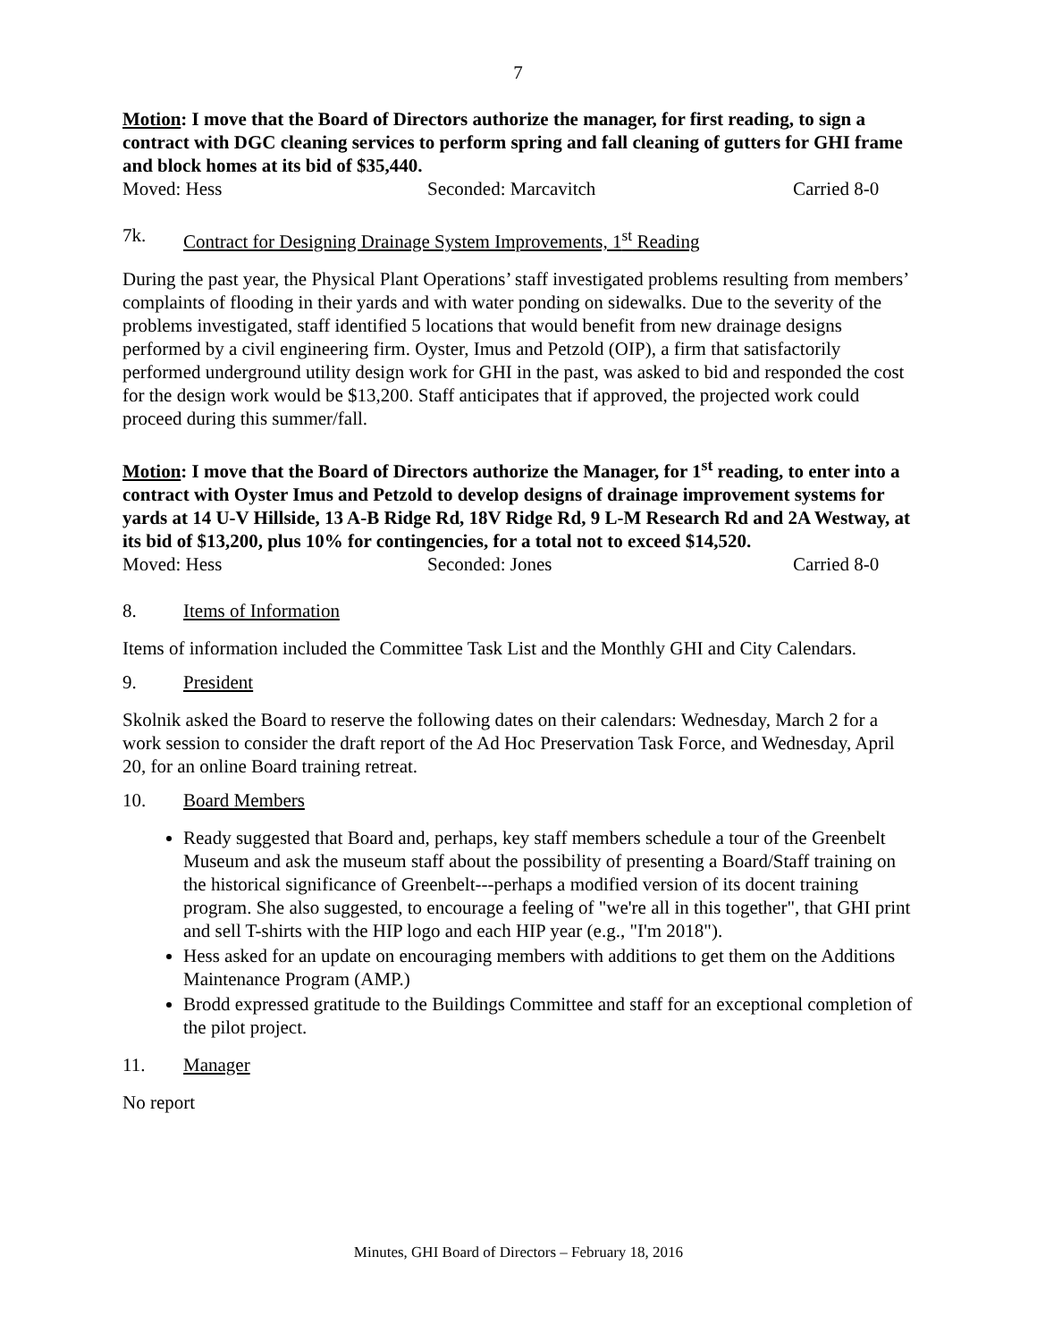7
Motion: I move that the Board of Directors authorize the manager, for first reading, to sign a contract with DGC cleaning services to perform spring and fall cleaning of gutters for GHI frame and block homes at its bid of $35,440.
Moved: Hess Seconded: Marcavitch Carried 8-0
7k. Contract for Designing Drainage System Improvements, 1<sup>st</sup> Reading
During the past year, the Physical Plant Operations’ staff investigated problems resulting from members’ complaints of flooding in their yards and with water ponding on sidewalks. Due to the severity of the problems investigated, staff identified 5 locations that would benefit from new drainage designs performed by a civil engineering firm. Oyster, Imus and Petzold (OIP), a firm that satisfactorily performed underground utility design work for GHI in the past, was asked to bid and responded the cost for the design work would be $13,200. Staff anticipates that if approved, the projected work could proceed during this summer/fall.
Motion: I move that the Board of Directors authorize the Manager, for 1<sup>st</sup> reading, to enter into a contract with Oyster Imus and Petzold to develop designs of drainage improvement systems for yards at 14 U-V Hillside, 13 A-B Ridge Rd, 18V Ridge Rd, 9 L-M Research Rd and 2A Westway, at its bid of $13,200, plus 10% for contingencies, for a total not to exceed $14,520.
Moved: Hess Seconded: Jones Carried 8-0
8. Items of Information
Items of information included the Committee Task List and the Monthly GHI and City Calendars.
9. President
Skolnik asked the Board to reserve the following dates on their calendars: Wednesday, March 2 for a work session to consider the draft report of the Ad Hoc Preservation Task Force, and Wednesday, April 20, for an online Board training retreat.
10. Board Members
Ready suggested that Board and, perhaps, key staff members schedule a tour of the Greenbelt Museum and ask the museum staff about the possibility of presenting a Board/Staff training on the historical significance of Greenbelt---perhaps a modified version of its docent training program. She also suggested, to encourage a feeling of "we're all in this together", that GHI print and sell T-shirts with the HIP logo and each HIP year (e.g., "I'm 2018").
Hess asked for an update on encouraging members with additions to get them on the Additions Maintenance Program (AMP.)
Brodd expressed gratitude to the Buildings Committee and staff for an exceptional completion of the pilot project.
11. Manager
No report
Minutes, GHI Board of Directors – February 18, 2016